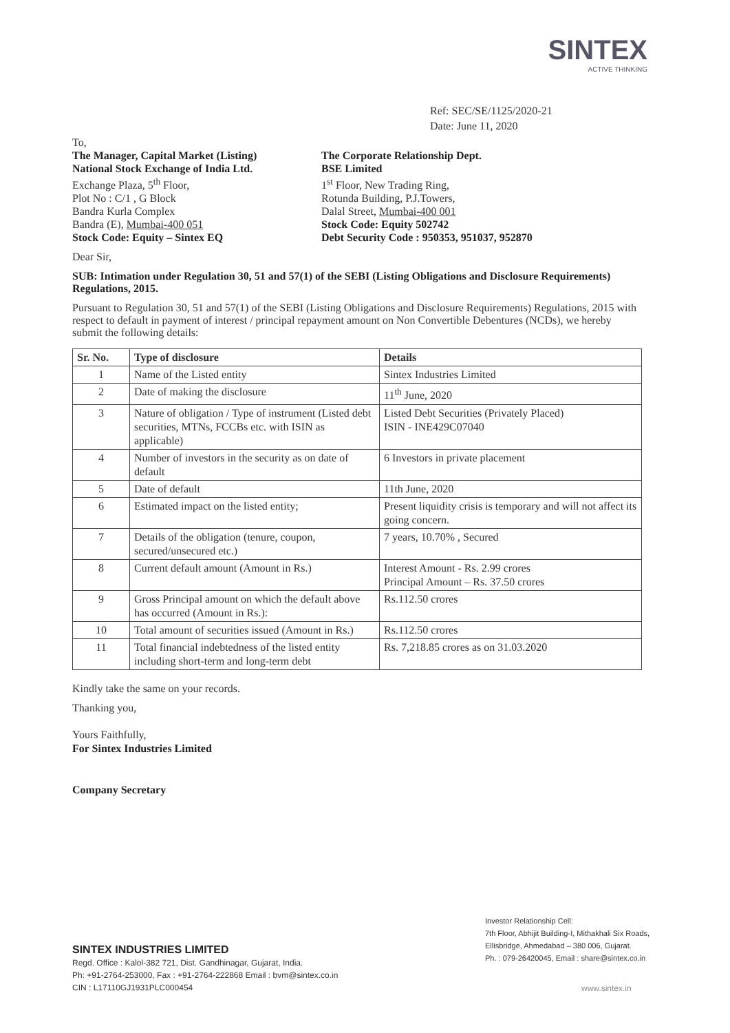SINTEX
ACTIVE THINKING
Ref: SEC/SE/1125/2020-21
Date: June 11, 2020
To,
The Manager, Capital Market (Listing)
National Stock Exchange of India Ltd.
Exchange Plaza, 5<sup>th</sup> Floor,
Plot No : C/1 , G Block
Bandra Kurla Complex
Bandra (E), Mumbai-400 051
Stock Code: Equity – Sintex EQ
The Corporate Relationship Dept.
BSE Limited
1<sup>st</sup> Floor, New Trading Ring,
Rotunda Building, P.J.Towers,
Dalal Street, Mumbai-400 001
Stock Code: Equity 502742
Debt Security Code : 950353, 951037, 952870
Dear Sir,
SUB: Intimation under Regulation 30, 51 and 57(1) of the SEBI (Listing Obligations and Disclosure Requirements) Regulations, 2015.
Pursuant to Regulation 30, 51 and 57(1) of the SEBI (Listing Obligations and Disclosure Requirements) Regulations, 2015 with respect to default in payment of interest / principal repayment amount on Non Convertible Debentures (NCDs), we hereby submit the following details:
| Sr. No. | Type of disclosure | Details |
| --- | --- | --- |
| 1 | Name of the Listed entity | Sintex Industries Limited |
| 2 | Date of making the disclosure | 11<sup>th</sup> June, 2020 |
| 3 | Nature of obligation / Type of instrument (Listed debt securities, MTNs, FCCBs etc. with ISIN as applicable) | Listed Debt Securities (Privately Placed) ISIN - INE429C07040 |
| 4 | Number of investors in the security as on date of default | 6 Investors in private placement |
| 5 | Date of default | 11th June, 2020 |
| 6 | Estimated impact on the listed entity; | Present liquidity crisis is temporary and will not affect its going concern. |
| 7 | Details of the obligation (tenure, coupon, secured/unsecured etc.) | 7 years, 10.70% , Secured |
| 8 | Current default amount (Amount in Rs.) | Interest Amount - Rs. 2.99 crores Principal Amount – Rs. 37.50 crores |
| 9 | Gross Principal amount on which the default above has occurred (Amount in Rs.): | Rs.112.50 crores |
| 10 | Total amount of securities issued (Amount in Rs.) | Rs.112.50 crores |
| 11 | Total financial indebtedness of the listed entity including short-term and long-term debt | Rs. 7,218.85 crores as on 31.03.2020 |
Kindly take the same on your records.
Thanking you,
Yours Faithfully,
For Sintex Industries Limited
Company Secretary
Investor Relationship Cell:
7th Floor, Abhijit Building-I, Mithakhali Six Roads,
Ellisbridge, Ahmedabad – 380 006, Gujarat.
Ph. : 079-26420045, Email : share@sintex.co.in
SINTEX INDUSTRIES LIMITED
Regd. Office : Kalol-382 721, Dist. Gandhinagar, Gujarat, India.
Ph: +91-2764-253000, Fax : +91-2764-222868 Email : bvm@sintex.co.in
CIN : L17110GJ1931PLC000454
www.sintex.in